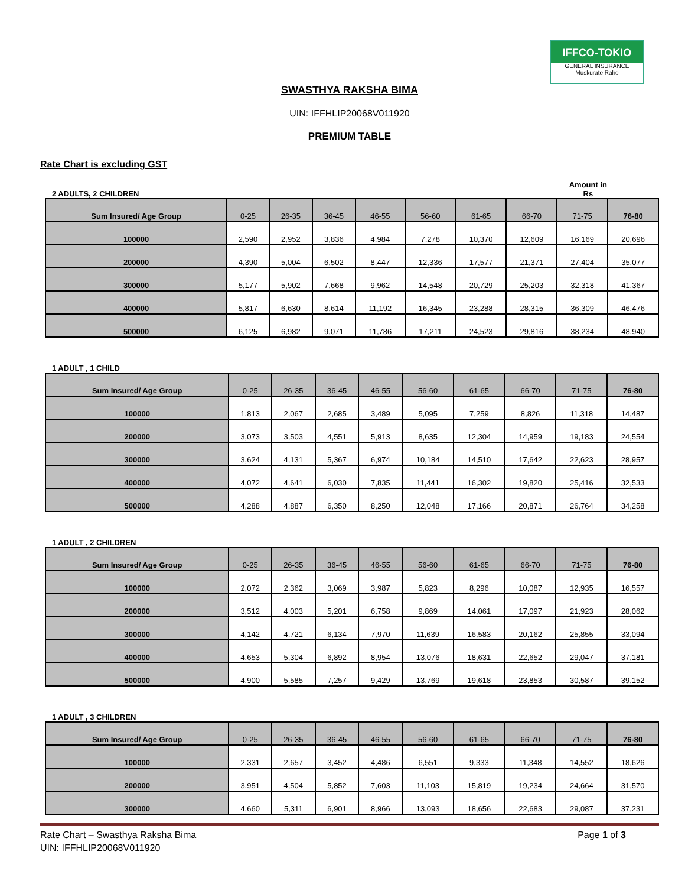IFFCO-TOKIO
GENERAL INSURANCE
Muskurate Raho
SWASTHYA RAKSHA BIMA
UIN: IFFHLIP20068V011920
PREMIUM TABLE
Rate Chart is excluding GST
2 ADULTS, 2 CHILDREN Amount in
Rs
| Sum Insured/ Age Group | 0-25 | 26-35 | 36-45 | 46-55 | 56-60 | 61-65 | 66-70 | 71-75 | 76-80 |
| --- | --- | --- | --- | --- | --- | --- | --- | --- | --- |
| 100000 | 2,590 | 2,952 | 3,836 | 4,984 | 7,278 | 10,370 | 12,609 | 16,169 | 20,696 |
| 200000 | 4,390 | 5,004 | 6,502 | 8,447 | 12,336 | 17,577 | 21,371 | 27,404 | 35,077 |
| 300000 | 5,177 | 5,902 | 7,668 | 9,962 | 14,548 | 20,729 | 25,203 | 32,318 | 41,367 |
| 400000 | 5,817 | 6,630 | 8,614 | 11,192 | 16,345 | 23,288 | 28,315 | 36,309 | 46,476 |
| 500000 | 6,125 | 6,982 | 9,071 | 11,786 | 17,211 | 24,523 | 29,816 | 38,234 | 48,940 |
1 ADULT , 1 CHILD
| Sum Insured/ Age Group | 0-25 | 26-35 | 36-45 | 46-55 | 56-60 | 61-65 | 66-70 | 71-75 | 76-80 |
| --- | --- | --- | --- | --- | --- | --- | --- | --- | --- |
| 100000 | 1,813 | 2,067 | 2,685 | 3,489 | 5,095 | 7,259 | 8,826 | 11,318 | 14,487 |
| 200000 | 3,073 | 3,503 | 4,551 | 5,913 | 8,635 | 12,304 | 14,959 | 19,183 | 24,554 |
| 300000 | 3,624 | 4,131 | 5,367 | 6,974 | 10,184 | 14,510 | 17,642 | 22,623 | 28,957 |
| 400000 | 4,072 | 4,641 | 6,030 | 7,835 | 11,441 | 16,302 | 19,820 | 25,416 | 32,533 |
| 500000 | 4,288 | 4,887 | 6,350 | 8,250 | 12,048 | 17,166 | 20,871 | 26,764 | 34,258 |
1 ADULT , 2 CHILDREN
| Sum Insured/ Age Group | 0-25 | 26-35 | 36-45 | 46-55 | 56-60 | 61-65 | 66-70 | 71-75 | 76-80 |
| --- | --- | --- | --- | --- | --- | --- | --- | --- | --- |
| 100000 | 2,072 | 2,362 | 3,069 | 3,987 | 5,823 | 8,296 | 10,087 | 12,935 | 16,557 |
| 200000 | 3,512 | 4,003 | 5,201 | 6,758 | 9,869 | 14,061 | 17,097 | 21,923 | 28,062 |
| 300000 | 4,142 | 4,721 | 6,134 | 7,970 | 11,639 | 16,583 | 20,162 | 25,855 | 33,094 |
| 400000 | 4,653 | 5,304 | 6,892 | 8,954 | 13,076 | 18,631 | 22,652 | 29,047 | 37,181 |
| 500000 | 4,900 | 5,585 | 7,257 | 9,429 | 13,769 | 19,618 | 23,853 | 30,587 | 39,152 |
1 ADULT , 3 CHILDREN
| Sum Insured/ Age Group | 0-25 | 26-35 | 36-45 | 46-55 | 56-60 | 61-65 | 66-70 | 71-75 | 76-80 |
| --- | --- | --- | --- | --- | --- | --- | --- | --- | --- |
| 100000 | 2,331 | 2,657 | 3,452 | 4,486 | 6,551 | 9,333 | 11,348 | 14,552 | 18,626 |
| 200000 | 3,951 | 4,504 | 5,852 | 7,603 | 11,103 | 15,819 | 19,234 | 24,664 | 31,570 |
| 300000 | 4,660 | 5,311 | 6,901 | 8,966 | 13,093 | 18,656 | 22,683 | 29,087 | 37,231 |
Rate Chart – Swasthya Raksha Bima Page 1 of 3
UIN: IFFHLIP20068V011920